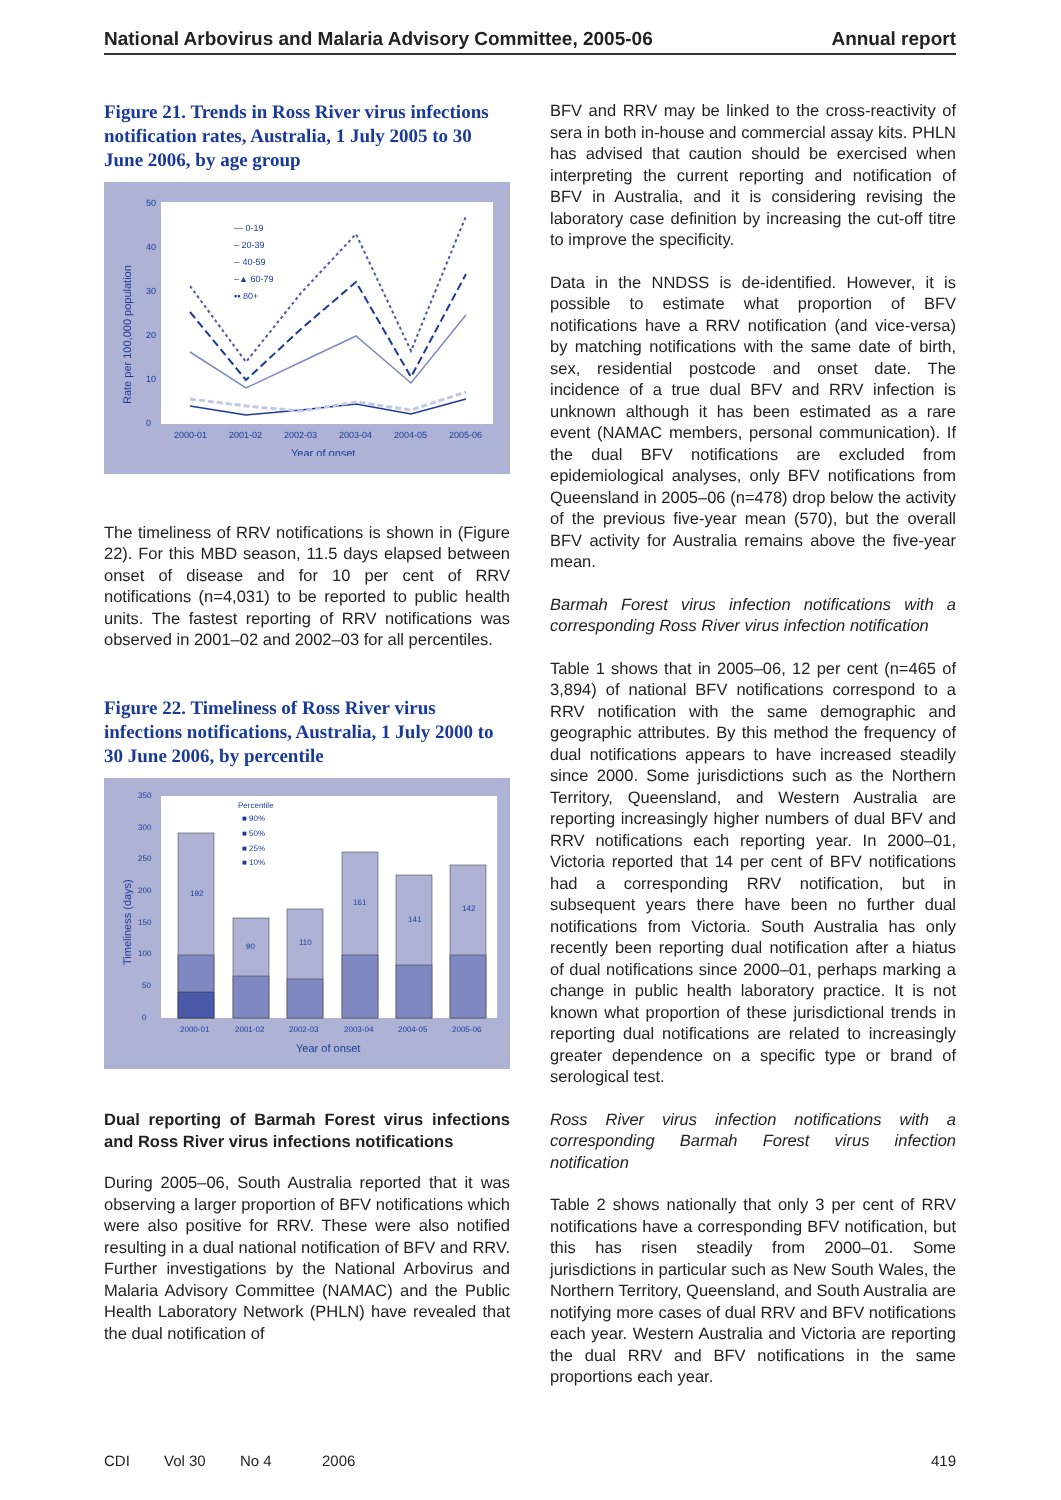National Arbovirus and Malaria Advisory Committee, 2005-06 Annual report
Figure 21. Trends in Ross River virus infections notification rates, Australia, 1 July 2005 to 30 June 2006, by age group
Rate per 100,000 population
0
10
20
30
40
50
2000-01
2001-02
2002-03
2003-04
2004-05
2005-06
Year of onset
— 0-19
– 20-39
-- 40-59
–▲ 60-79
▪▪ 80+
The timeliness of RRV notifications is shown in (Figure 22). For this MBD season, 11.5 days elapsed between onset of disease and for 10 per cent of RRV notifications (n=4,031) to be reported to public health units. The fastest reporting of RRV notifications was observed in 2001–02 and 2002–03 for all percentiles.
Figure 22. Timeliness of Ross River virus infections notifications, Australia, 1 July 2000 to 30 June 2006, by percentile
Timeliness (days)
0
50
100
150
200
250
300
350
192
90
110
161
141
142
2000-01
2001-02
2002-03
2003-04
2004-05
2005-06
Year of onset
Percentile
■ 90%
■ 50%
■ 25%
■ 10%
Dual reporting of Barmah Forest virus infections and Ross River virus infections notifications
During 2005–06, South Australia reported that it was observing a larger proportion of BFV notifications which were also positive for RRV. These were also notified resulting in a dual national notification of BFV and RRV. Further investigations by the National Arbovirus and Malaria Advisory Committee (NAMAC) and the Public Health Laboratory Network (PHLN) have revealed that the dual notification of
BFV and RRV may be linked to the cross-reactivity of sera in both in-house and commercial assay kits. PHLN has advised that caution should be exercised when interpreting the current reporting and notification of BFV in Australia, and it is considering revising the laboratory case definition by increasing the cut-off titre to improve the specificity.
Data in the NNDSS is de-identified. However, it is possible to estimate what proportion of BFV notifications have a RRV notification (and vice-versa) by matching notifications with the same date of birth, sex, residential postcode and onset date. The incidence of a true dual BFV and RRV infection is unknown although it has been estimated as a rare event (NAMAC members, personal communication). If the dual BFV notifications are excluded from epidemiological analyses, only BFV notifications from Queensland in 2005–06 (n=478) drop below the activity of the previous five-year mean (570), but the overall BFV activity for Australia remains above the five-year mean.
Barmah Forest virus infection notifications with a corresponding Ross River virus infection notification
Table 1 shows that in 2005–06, 12 per cent (n=465 of 3,894) of national BFV notifications correspond to a RRV notification with the same demographic and geographic attributes. By this method the frequency of dual notifications appears to have increased steadily since 2000. Some jurisdictions such as the Northern Territory, Queensland, and Western Australia are reporting increasingly higher numbers of dual BFV and RRV notifications each reporting year. In 2000–01, Victoria reported that 14 per cent of BFV notifications had a corresponding RRV notification, but in subsequent years there have been no further dual notifications from Victoria. South Australia has only recently been reporting dual notification after a hiatus of dual notifications since 2000–01, perhaps marking a change in public health laboratory practice. It is not known what proportion of these jurisdictional trends in reporting dual notifications are related to increasingly greater dependence on a specific type or brand of serological test.
Ross River virus infection notifications with a corresponding Barmah Forest virus infection notification
Table 2 shows nationally that only 3 per cent of RRV notifications have a corresponding BFV notification, but this has risen steadily from 2000–01. Some jurisdictions in particular such as New South Wales, the Northern Territory, Queensland, and South Australia are notifying more cases of dual RRV and BFV notifications each year. Western Australia and Victoria are reporting the dual RRV and BFV notifications in the same proportions each year.
CDI Vol 30 No 4 2006 419